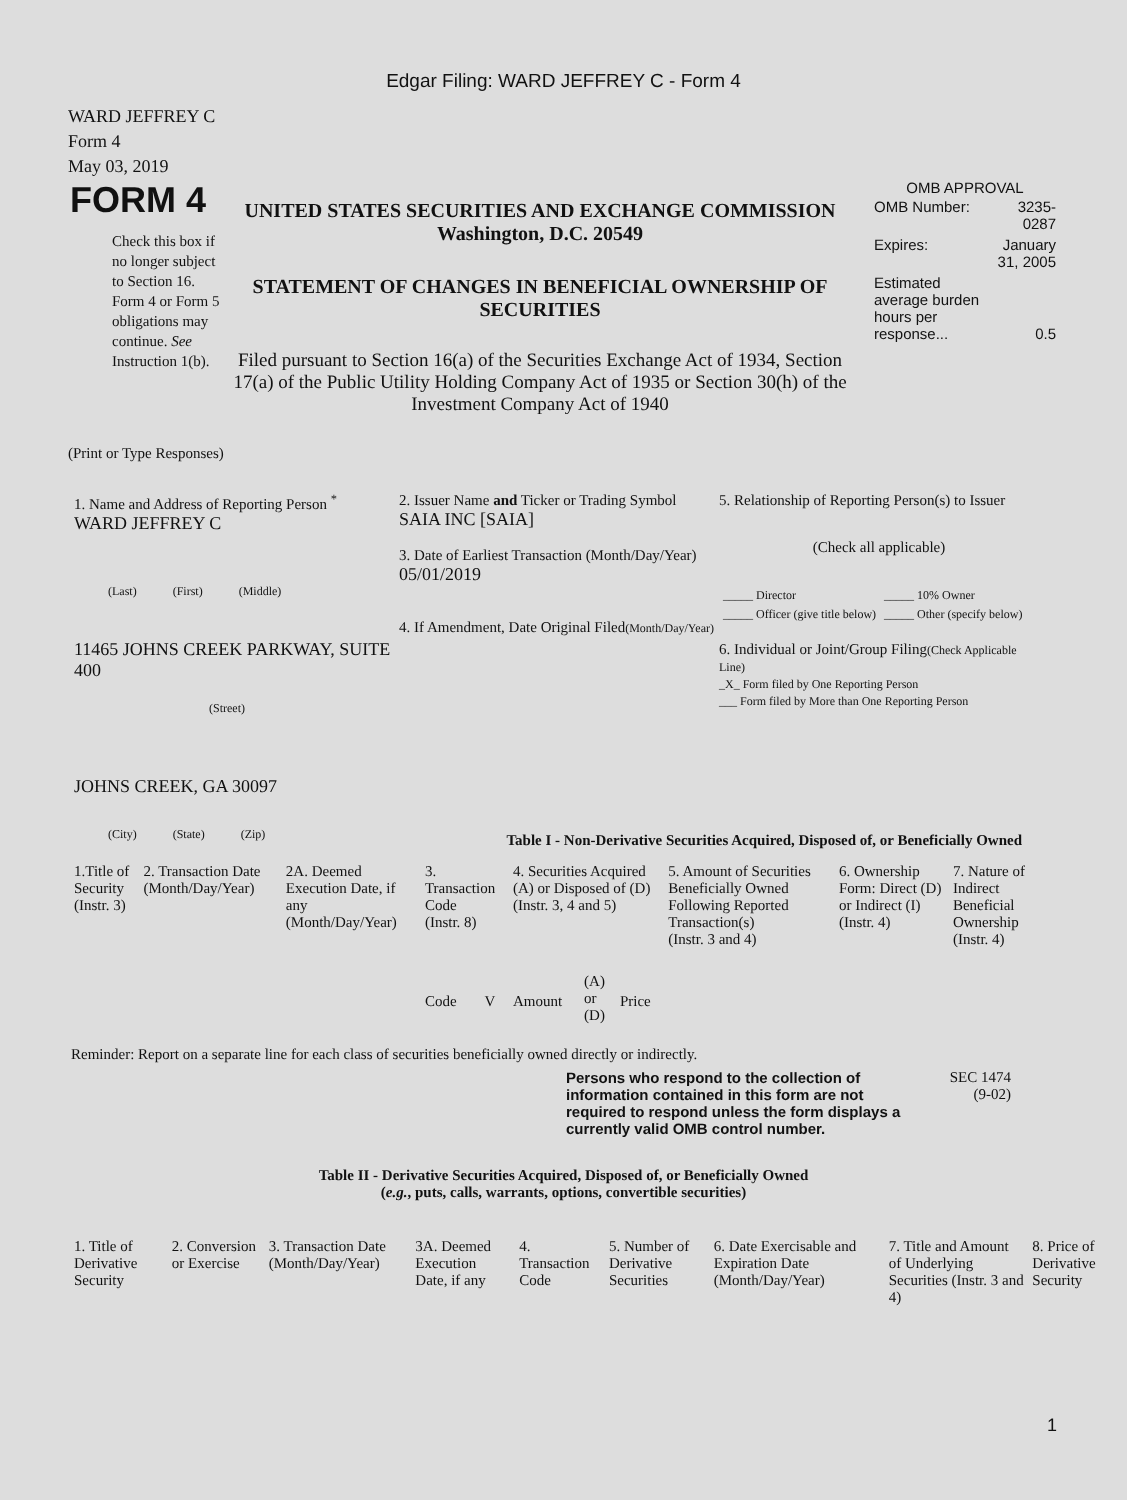Edgar Filing: WARD JEFFREY C - Form 4
WARD JEFFREY C
Form 4
May 03, 2019
FORM 4
Check this box if no longer subject to Section 16. Form 4 or Form 5 obligations may continue. See Instruction 1(b).
UNITED STATES SECURITIES AND EXCHANGE COMMISSION
Washington, D.C. 20549
STATEMENT OF CHANGES IN BENEFICIAL OWNERSHIP OF SECURITIES
Filed pursuant to Section 16(a) of the Securities Exchange Act of 1934, Section 17(a) of the Public Utility Holding Company Act of 1935 or Section 30(h) of the Investment Company Act of 1940
OMB APPROVAL
| OMB Number: | 3235-0287 |
| Expires: | January 31, 2005 |
| Estimated average burden hours per response... | 0.5 |
(Print or Type Responses)
1. Name and Address of Reporting Person <sup>*</sup>
WARD JEFFREY C
(Last) (First) (Middle)
11465 JOHNS CREEK PARKWAY, SUITE 400
(Street)
JOHNS CREEK, GA 30097
(City) (State) (Zip)
2. Issuer Name and Ticker or Trading Symbol
SAIA INC [SAIA]
3. Date of Earliest Transaction (Month/Day/Year)
05/01/2019
4. If Amendment, Date Original Filed(Month/Day/Year)
5. Relationship of Reporting Person(s) to Issuer
(Check all applicable)
| _____ Director | _____ 10% Owner |
| _____ Officer (give title below) | _____ Other (specify below) |
6. Individual or Joint/Group Filing(Check Applicable Line)
_X_ Form filed by One Reporting Person
___ Form filed by More than One Reporting Person
Table I - Non-Derivative Securities Acquired, Disposed of, or Beneficially Owned
| 1.Title of Security (Instr. 3) | 2. Transaction Date (Month/Day/Year) | 2A. Deemed Execution Date, if any (Month/Day/Year) | 3. Transaction Code (Instr. 8) | | 4. Securities Acquired (A) or Disposed of (D) (Instr. 3, 4 and 5) | | | 5. Amount of Securities Beneficially Owned Following Reported Transaction(s) (Instr. 3 and 4) | 6. Ownership Form: Direct (D) or Indirect (I) (Instr. 4) | 7. Nature of Indirect Beneficial Ownership (Instr. 4) |
| --- | --- | --- | --- | --- | --- | --- | --- | --- | --- | --- |
| | | | Code | V | Amount | (A) or (D) | Price | | | |
Reminder: Report on a separate line for each class of securities beneficially owned directly or indirectly.
Persons who respond to the collection of information contained in this form are not required to respond unless the form displays a currently valid OMB control number.
SEC 1474
(9-02)
Table II - Derivative Securities Acquired, Disposed of, or Beneficially Owned
(e.g., puts, calls, warrants, options, convertible securities)
| 1. Title of Derivative Security | 2. Conversion or Exercise | 3. Transaction Date (Month/Day/Year) | 3A. Deemed Execution Date, if any | 4. Transaction Code | 5. Number of Derivative Securities | 6. Date Exercisable and Expiration Date (Month/Day/Year) | 7. Title and Amount of Underlying Securities (Instr. 3 and 4) | 8. Price of Derivative Security |
| --- | --- | --- | --- | --- | --- | --- | --- | --- |
1